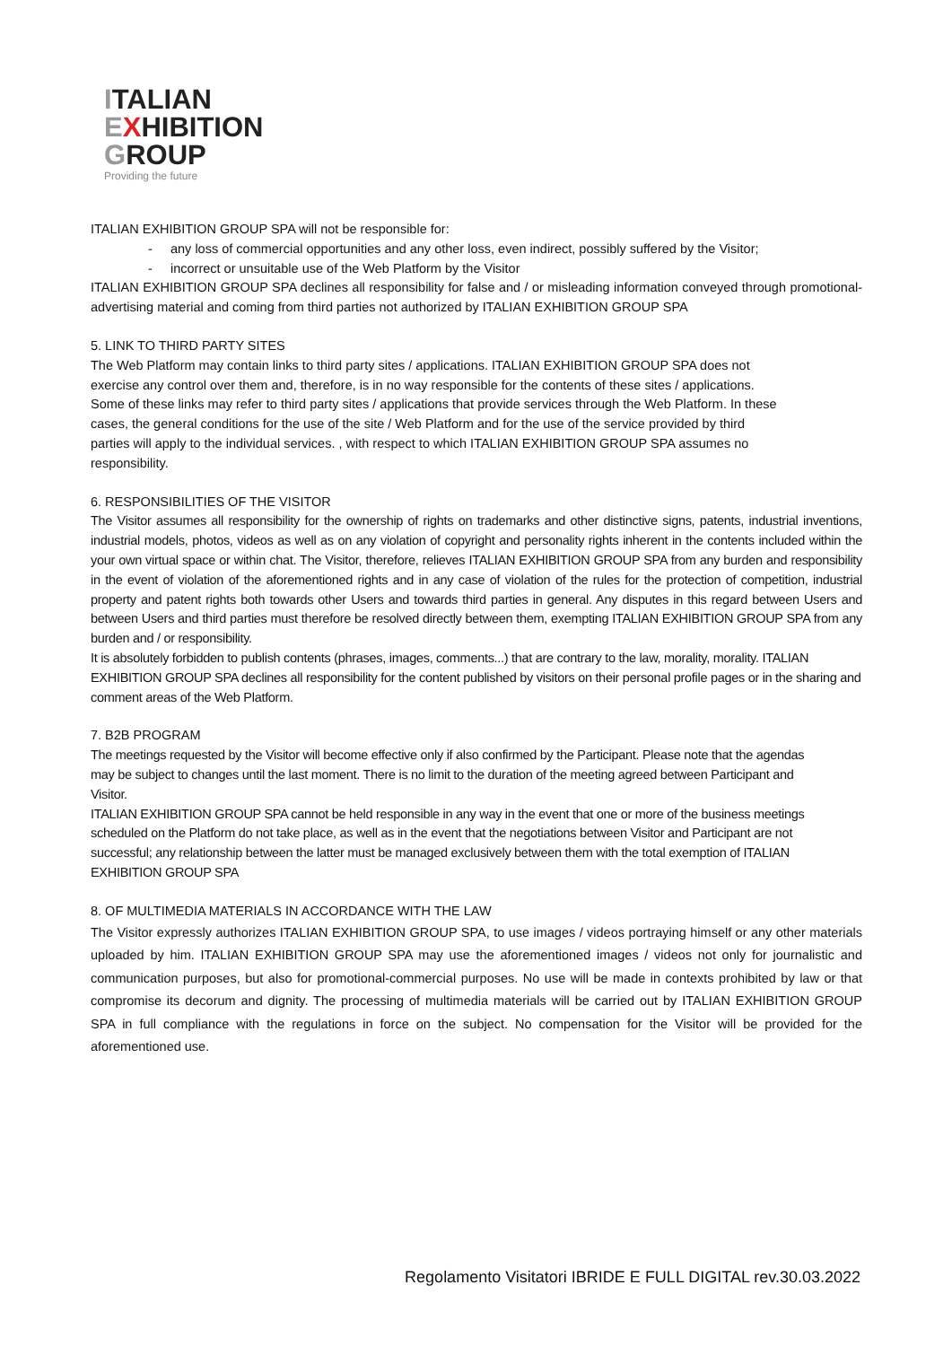ITALIAN
EXHIBITION
GROUP
Providing the future
ITALIAN EXHIBITION GROUP SPA will not be responsible for:
- any loss of commercial opportunities and any other loss, even indirect, possibly suffered by the Visitor;
- incorrect or unsuitable use of the Web Platform by the Visitor
ITALIAN EXHIBITION GROUP SPA declines all responsibility for false and / or misleading information conveyed through promotional-advertising material and coming from third parties not authorized by ITALIAN EXHIBITION GROUP SPA
5. LINK TO THIRD PARTY SITES
The Web Platform may contain links to third party sites / applications. ITALIAN EXHIBITION GROUP SPA does not exercise any control over them and, therefore, is in no way responsible for the contents of these sites / applications. Some of these links may refer to third party sites / applications that provide services through the Web Platform. In these cases, the general conditions for the use of the site / Web Platform and for the use of the service provided by third parties will apply to the individual services. , with respect to which ITALIAN EXHIBITION GROUP SPA assumes no responsibility.
6. RESPONSIBILITIES OF THE VISITOR
The Visitor assumes all responsibility for the ownership of rights on trademarks and other distinctive signs, patents, industrial inventions, industrial models, photos, videos as well as on any violation of copyright and personality rights inherent in the contents included within the your own virtual space or within chat. The Visitor, therefore, relieves ITALIAN EXHIBITION GROUP SPA from any burden and responsibility in the event of violation of the aforementioned rights and in any case of violation of the rules for the protection of competition, industrial property and patent rights both towards other Users and towards third parties in general. Any disputes in this regard between Users and between Users and third parties must therefore be resolved directly between them, exempting ITALIAN EXHIBITION GROUP SPA from any burden and / or responsibility.
It is absolutely forbidden to publish contents (phrases, images, comments...) that are contrary to the law, morality, morality. ITALIAN EXHIBITION GROUP SPA declines all responsibility for the content published by visitors on their personal profile pages or in the sharing and comment areas of the Web Platform.
7. B2B PROGRAM
The meetings requested by the Visitor will become effective only if also confirmed by the Participant. Please note that the agendas may be subject to changes until the last moment. There is no limit to the duration of the meeting agreed between Participant and Visitor.
ITALIAN EXHIBITION GROUP SPA cannot be held responsible in any way in the event that one or more of the business meetings scheduled on the Platform do not take place, as well as in the event that the negotiations between Visitor and Participant are not successful; any relationship between the latter must be managed exclusively between them with the total exemption of ITALIAN EXHIBITION GROUP SPA
8. OF MULTIMEDIA MATERIALS IN ACCORDANCE WITH THE LAW
The Visitor expressly authorizes ITALIAN EXHIBITION GROUP SPA, to use images / videos portraying himself or any other materials uploaded by him. ITALIAN EXHIBITION GROUP SPA may use the aforementioned images / videos not only for journalistic and communication purposes, but also for promotional-commercial purposes. No use will be made in contexts prohibited by law or that compromise its decorum and dignity. The processing of multimedia materials will be carried out by ITALIAN EXHIBITION GROUP SPA in full compliance with the regulations in force on the subject. No compensation for the Visitor will be provided for the aforementioned use.
Regolamento Visitatori IBRIDE E FULL DIGITAL rev.30.03.2022